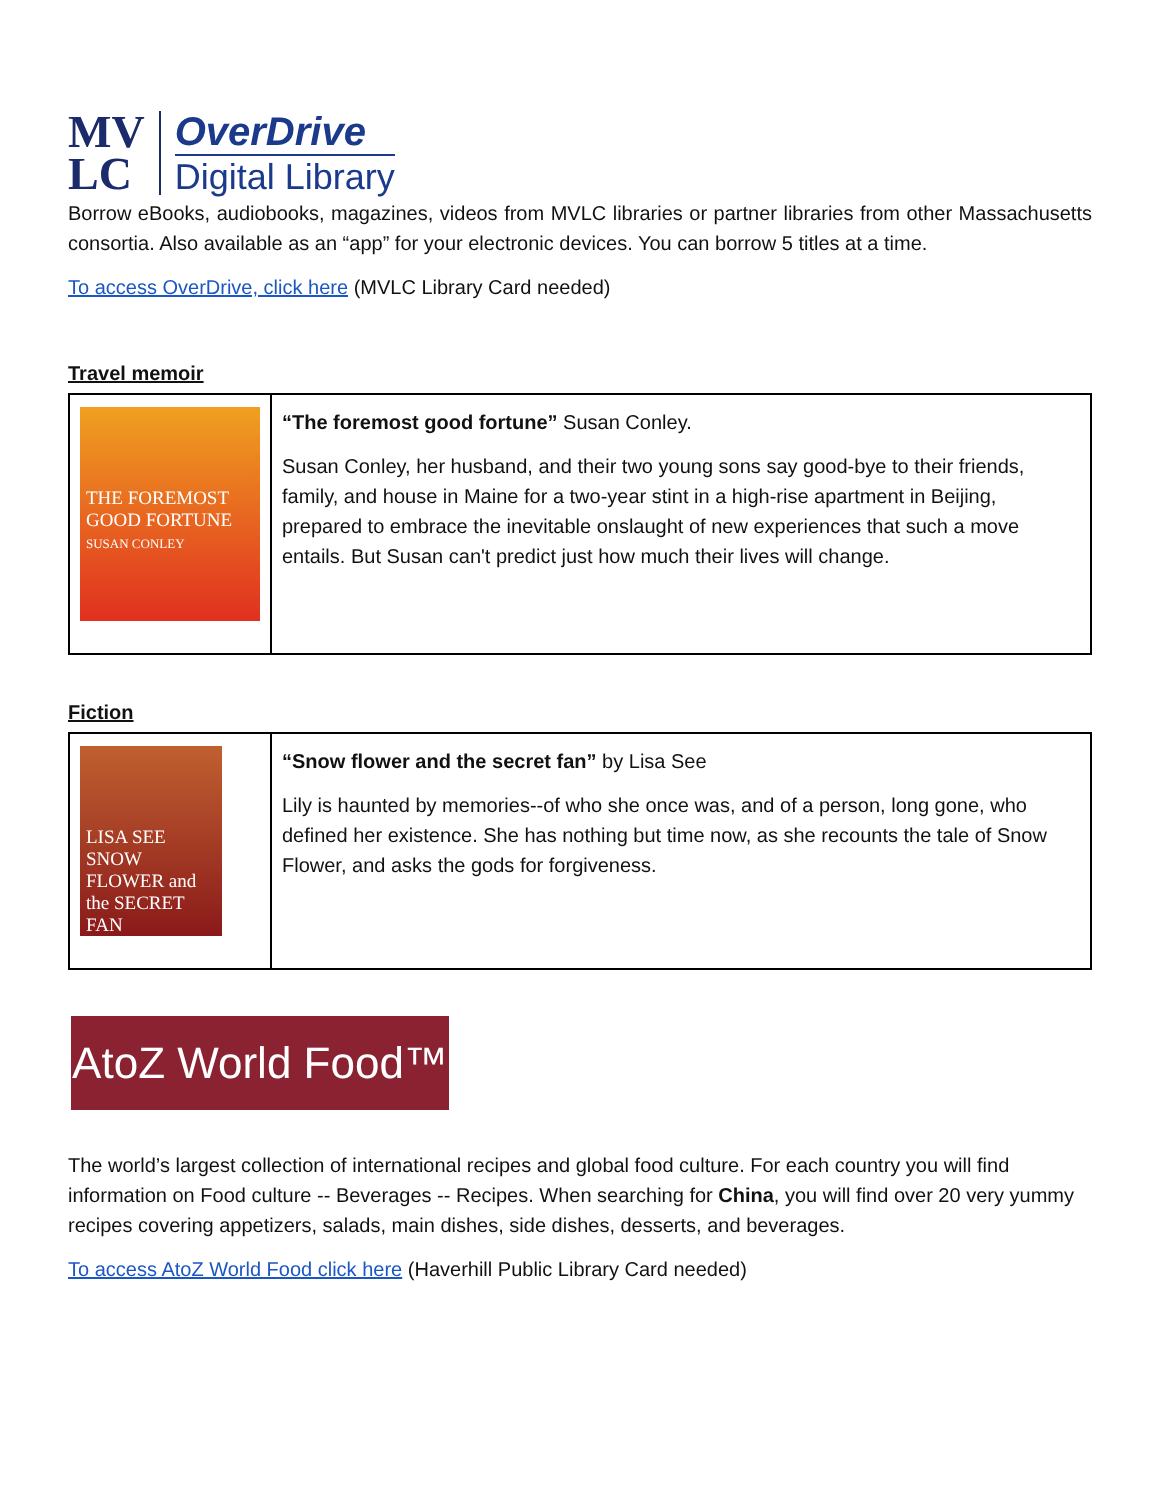MV
LC
OverDrive
Digital Library
Borrow eBooks, audiobooks, magazines, videos from MVLC libraries or partner libraries from other Massachusetts consortia. Also available as an “app” for your electronic devices. You can borrow 5 titles at a time.
To access OverDrive, click here (MVLC Library Card needed)
Travel memoir
| THE FOREMOST GOOD FORTUNE SUSAN CONLEY | “The foremost good fortune” Susan Conley. Susan Conley, her husband, and their two young sons say good-bye to their friends, family, and house in Maine for a two-year stint in a high-rise apartment in Beijing, prepared to embrace the inevitable onslaught of new experiences that such a move entails. But Susan can't predict just how much their lives will change. |
Fiction
| LISA SEE SNOW FLOWER and the SECRET FAN | “Snow flower and the secret fan” by Lisa See Lily is haunted by memories--of who she once was, and of a person, long gone, who defined her existence. She has nothing but time now, as she recounts the tale of Snow Flower, and asks the gods for forgiveness. |
AtoZ World Food™
The world’s largest collection of international recipes and global food culture. For each country you will find information on Food culture -- Beverages -- Recipes. When searching for China, you will find over 20 very yummy recipes covering appetizers, salads, main dishes, side dishes, desserts, and beverages.
To access AtoZ World Food click here (Haverhill Public Library Card needed)